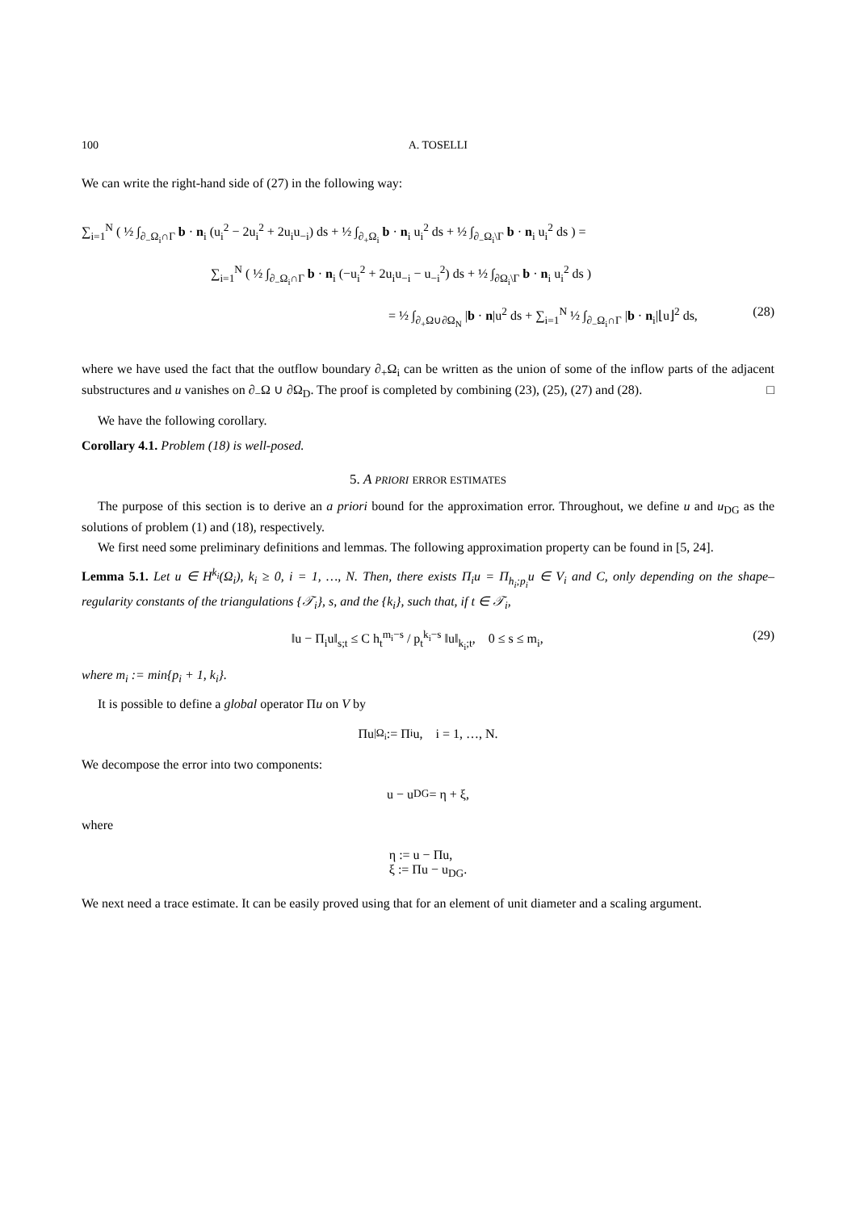100 A. TOSELLI
We can write the right-hand side of (27) in the following way:
∑<sub>i=1</sub><sup>N</sup> ( ½ ∫<sub>∂<sub>−</sub>Ω<sub>i</sub>∩Γ</sub> b · n<sub>i</sub> (u<sub>i</sub><sup>2</sup> − 2u<sub>i</sub><sup>2</sup> + 2u<sub>i</sub>u<sub>−i</sub>) ds + ½ ∫<sub>∂<sub>+</sub>Ω<sub>i</sub></sub> b · n<sub>i</sub> u<sub>i</sub><sup>2</sup> ds + ½ ∫<sub>∂<sub>−</sub>Ω<sub>i</sub>\Γ</sub> b · n<sub>i</sub> u<sub>i</sub><sup>2</sup> ds ) =
∑<sub>i=1</sub><sup>N</sup> ( ½ ∫<sub>∂<sub>−</sub>Ω<sub>i</sub>∩Γ</sub> b · n<sub>i</sub> (−u<sub>i</sub><sup>2</sup> + 2u<sub>i</sub>u<sub>−i</sub> − u<sub>−i</sub><sup>2</sup>) ds + ½ ∫<sub>∂Ω<sub>i</sub>\Γ</sub> b · n<sub>i</sub> u<sub>i</sub><sup>2</sup> ds )
= ½ ∫<sub>∂<sub>+</sub>Ω∪∂Ω<sub>N</sub></sub> |b · n|u<sup>2</sup> ds + ∑<sub>i=1</sub><sup>N</sup> ½ ∫<sub>∂<sub>−</sub>Ω<sub>i</sub>∩Γ</sub> |b · n<sub>i</sub>|⌊u⌋<sup>2</sup> ds, (28)
where we have used the fact that the outflow boundary ∂<sub>+</sub>Ω<sub>i</sub> can be written as the union of some of the inflow parts of the adjacent substructures and u vanishes on ∂<sub>−</sub>Ω ∪ ∂Ω<sub>D</sub>. The proof is completed by combining (23), (25), (27) and (28). □
We have the following corollary.
Corollary 4.1. Problem (18) is well-posed.
5. A PRIORI ERROR ESTIMATES
The purpose of this section is to derive an a priori bound for the approximation error. Throughout, we define u and u<sub>DG</sub> as the solutions of problem (1) and (18), respectively.
We first need some preliminary definitions and lemmas. The following approximation property can be found in [5, 24].
Lemma 5.1. Let u ∈ H<sup>k<sub>i</sub></sup>(Ω<sub>i</sub>), k<sub>i</sub> ≥ 0, i = 1, …, N. Then, there exists Π<sub>i</sub>u = Π<sub>h<sub>i</sub>;p<sub>i</sub></sub>u ∈ V<sub>i</sub> and C, only depending on the shape–regularity constants of the triangulations {𝒯<sub>i</sub>}, s, and the {k<sub>i</sub>}, such that, if t ∈ 𝒯<sub>i</sub>,
‖u − Π<sub>i</sub>u‖<sub>s;t</sub> ≤ C h<sub>t</sub><sup>m<sub>i</sub>−s</sup> / p<sub>t</sub><sup>k<sub>i</sub>−s</sup> ‖u‖<sub>k<sub>i</sub>;t</sub>, 0 ≤ s ≤ m<sub>i</sub>, (29)
where m<sub>i</sub> := min{p<sub>i</sub> + 1, k<sub>i</sub>}.
It is possible to define a global operator Πu on V by
Πu<sub>|Ω<sub>i</sub></sub> := Π<sub>i</sub>u, i = 1, …, N.
We decompose the error into two components:
u − u<sub>DG</sub> = η + ξ,
where
η := u − Πu,
ξ := Πu − u<sub>DG</sub>.
We next need a trace estimate. It can be easily proved using that for an element of unit diameter and a scaling argument.